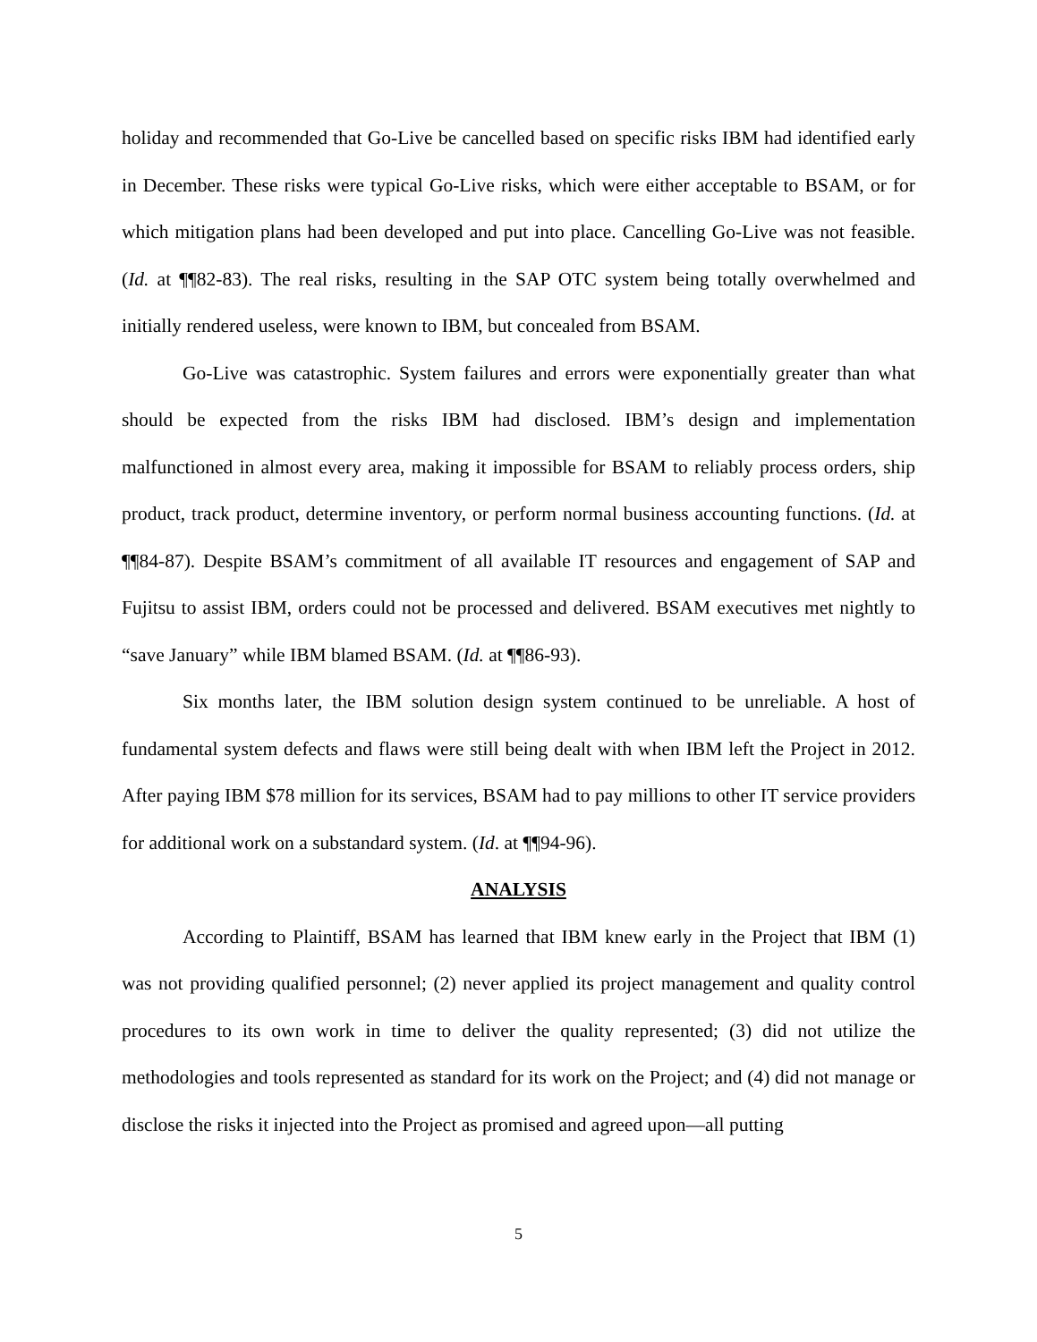holiday and recommended that Go-Live be cancelled based on specific risks IBM had identified early in December. These risks were typical Go-Live risks, which were either acceptable to BSAM, or for which mitigation plans had been developed and put into place. Cancelling Go-Live was not feasible. (Id. at ¶¶82-83). The real risks, resulting in the SAP OTC system being totally overwhelmed and initially rendered useless, were known to IBM, but concealed from BSAM.
Go-Live was catastrophic. System failures and errors were exponentially greater than what should be expected from the risks IBM had disclosed. IBM’s design and implementation malfunctioned in almost every area, making it impossible for BSAM to reliably process orders, ship product, track product, determine inventory, or perform normal business accounting functions. (Id. at ¶¶84-87). Despite BSAM’s commitment of all available IT resources and engagement of SAP and Fujitsu to assist IBM, orders could not be processed and delivered. BSAM executives met nightly to “save January” while IBM blamed BSAM. (Id. at ¶¶86-93).
Six months later, the IBM solution design system continued to be unreliable. A host of fundamental system defects and flaws were still being dealt with when IBM left the Project in 2012. After paying IBM $78 million for its services, BSAM had to pay millions to other IT service providers for additional work on a substandard system. (Id. at ¶¶94-96).
ANALYSIS
According to Plaintiff, BSAM has learned that IBM knew early in the Project that IBM (1) was not providing qualified personnel; (2) never applied its project management and quality control procedures to its own work in time to deliver the quality represented; (3) did not utilize the methodologies and tools represented as standard for its work on the Project; and (4) did not manage or disclose the risks it injected into the Project as promised and agreed upon—all putting
5